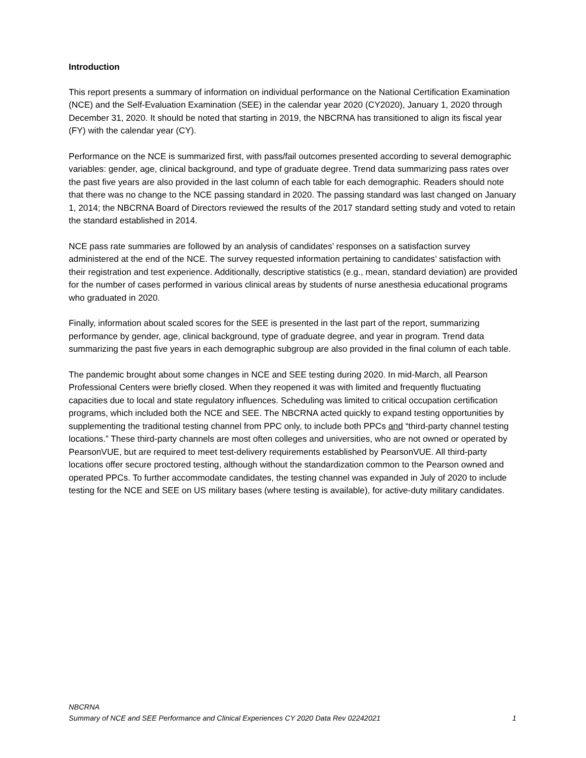Introduction
This report presents a summary of information on individual performance on the National Certification Examination (NCE) and the Self-Evaluation Examination (SEE) in the calendar year 2020 (CY2020), January 1, 2020 through December 31, 2020. It should be noted that starting in 2019, the NBCRNA has transitioned to align its fiscal year (FY) with the calendar year (CY).
Performance on the NCE is summarized first, with pass/fail outcomes presented according to several demographic variables: gender, age, clinical background, and type of graduate degree. Trend data summarizing pass rates over the past five years are also provided in the last column of each table for each demographic. Readers should note that there was no change to the NCE passing standard in 2020. The passing standard was last changed on January 1, 2014; the NBCRNA Board of Directors reviewed the results of the 2017 standard setting study and voted to retain the standard established in 2014.
NCE pass rate summaries are followed by an analysis of candidates’ responses on a satisfaction survey administered at the end of the NCE. The survey requested information pertaining to candidates’ satisfaction with their registration and test experience. Additionally, descriptive statistics (e.g., mean, standard deviation) are provided for the number of cases performed in various clinical areas by students of nurse anesthesia educational programs who graduated in 2020.
Finally, information about scaled scores for the SEE is presented in the last part of the report, summarizing performance by gender, age, clinical background, type of graduate degree, and year in program. Trend data summarizing the past five years in each demographic subgroup are also provided in the final column of each table.
The pandemic brought about some changes in NCE and SEE testing during 2020. In mid-March, all Pearson Professional Centers were briefly closed. When they reopened it was with limited and frequently fluctuating capacities due to local and state regulatory influences. Scheduling was limited to critical occupation certification programs, which included both the NCE and SEE. The NBCRNA acted quickly to expand testing opportunities by supplementing the traditional testing channel from PPC only, to include both PPCs and “third-party channel testing locations.” These third-party channels are most often colleges and universities, who are not owned or operated by PearsonVUE, but are required to meet test-delivery requirements established by PearsonVUE. All third-party locations offer secure proctored testing, although without the standardization common to the Pearson owned and operated PPCs. To further accommodate candidates, the testing channel was expanded in July of 2020 to include testing for the NCE and SEE on US military bases (where testing is available), for active-duty military candidates.
NBCRNA
Summary of NCE and SEE Performance and Clinical Experiences CY 2020 Data Rev 02242021 1